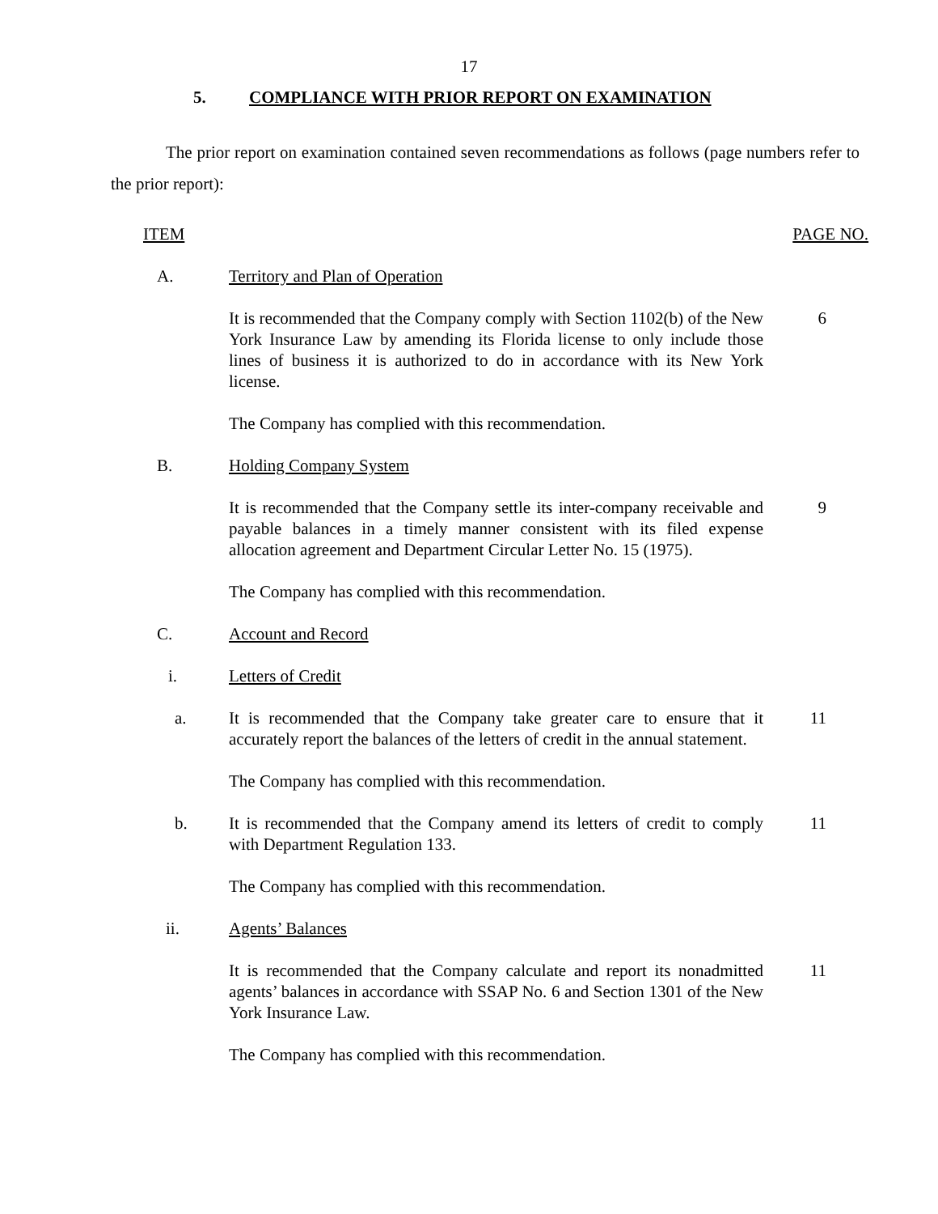17
5. COMPLIANCE WITH PRIOR REPORT ON EXAMINATION
The prior report on examination contained seven recommendations as follows (page numbers refer to the prior report):
ITEM PAGE NO.
A. Territory and Plan of Operation
It is recommended that the Company comply with Section 1102(b) of the New York Insurance Law by amending its Florida license to only include those lines of business it is authorized to do in accordance with its New York license.
6
The Company has complied with this recommendation.
B. Holding Company System
It is recommended that the Company settle its inter-company receivable and payable balances in a timely manner consistent with its filed expense allocation agreement and Department Circular Letter No. 15 (1975).
9
The Company has complied with this recommendation.
C. Account and Record
i. Letters of Credit
a. It is recommended that the Company take greater care to ensure that it accurately report the balances of the letters of credit in the annual statement.
11
The Company has complied with this recommendation.
b. It is recommended that the Company amend its letters of credit to comply with Department Regulation 133.
11
The Company has complied with this recommendation.
ii. Agents’ Balances
It is recommended that the Company calculate and report its nonadmitted agents’ balances in accordance with SSAP No. 6 and Section 1301 of the New York Insurance Law.
11
The Company has complied with this recommendation.